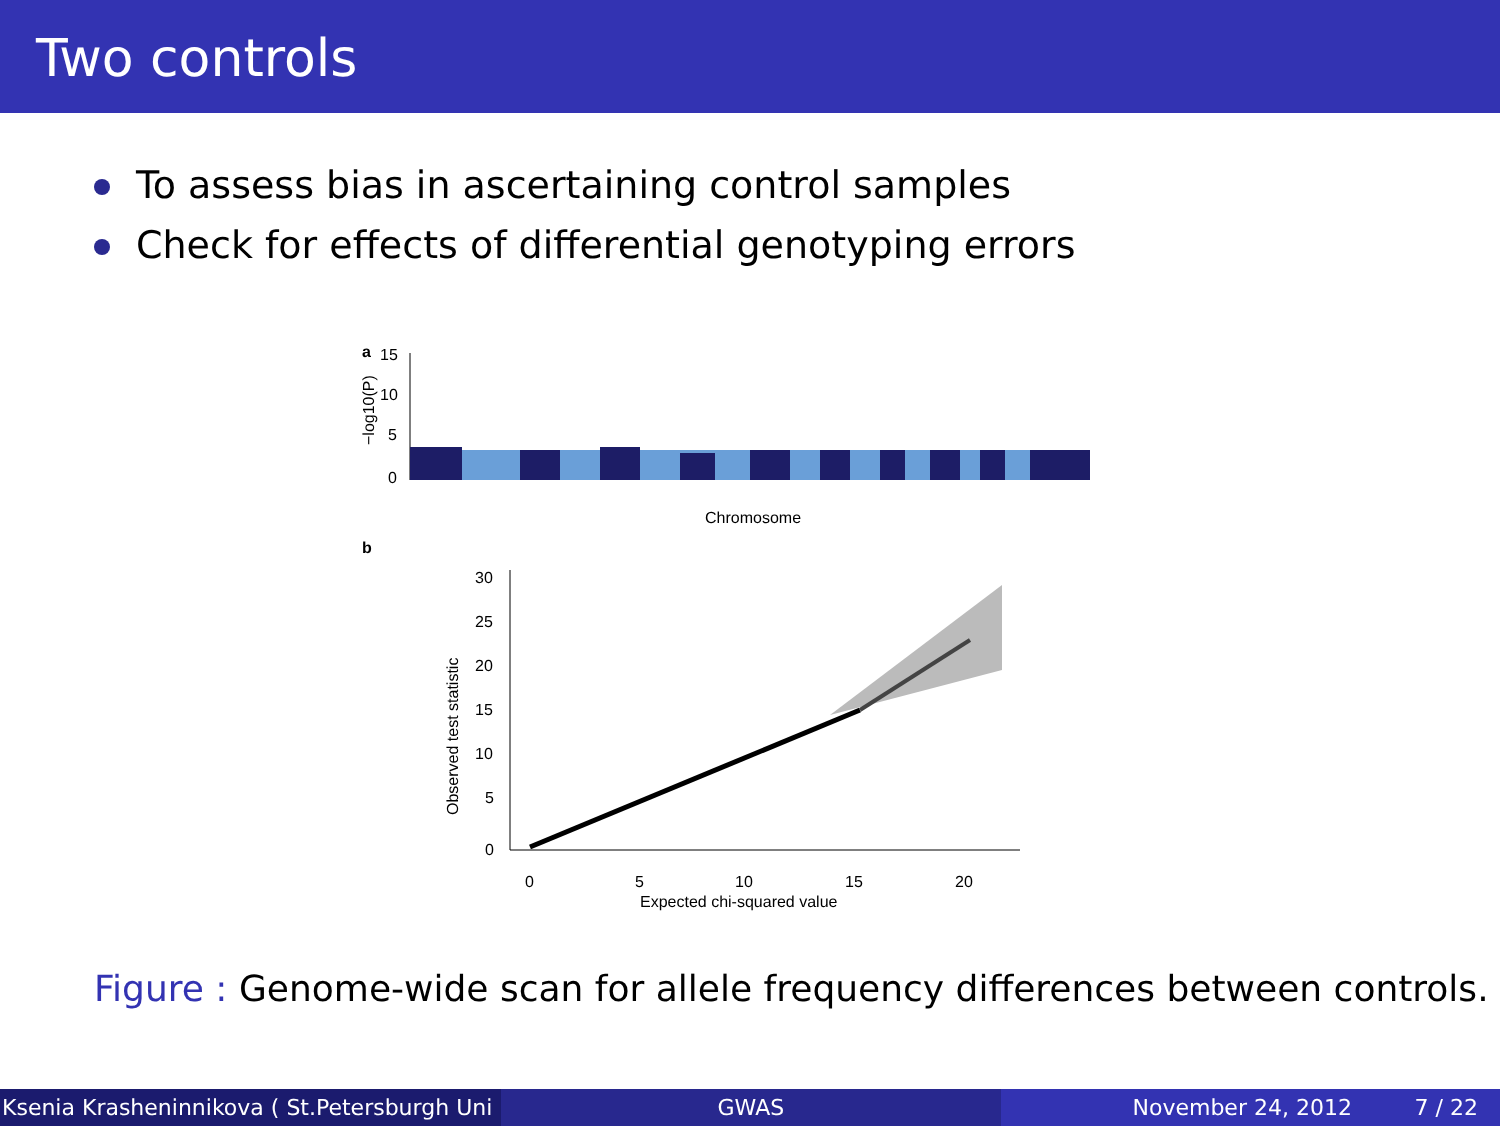Two controls
To assess bias in ascertaining control samples
Check for effects of differential genotyping errors
a
15
10
5
0
−log10(P)
Chromosome
b
30
25
20
15
10
5
0
0
5
10
15
20
Expected chi-squared value
Observed test statistic
Figure : Genome-wide scan for allele frequency differences between controls.
Ksenia Krasheninnikova ( St.Petersburgh Uni GWAS November 24, 2012 7 / 22